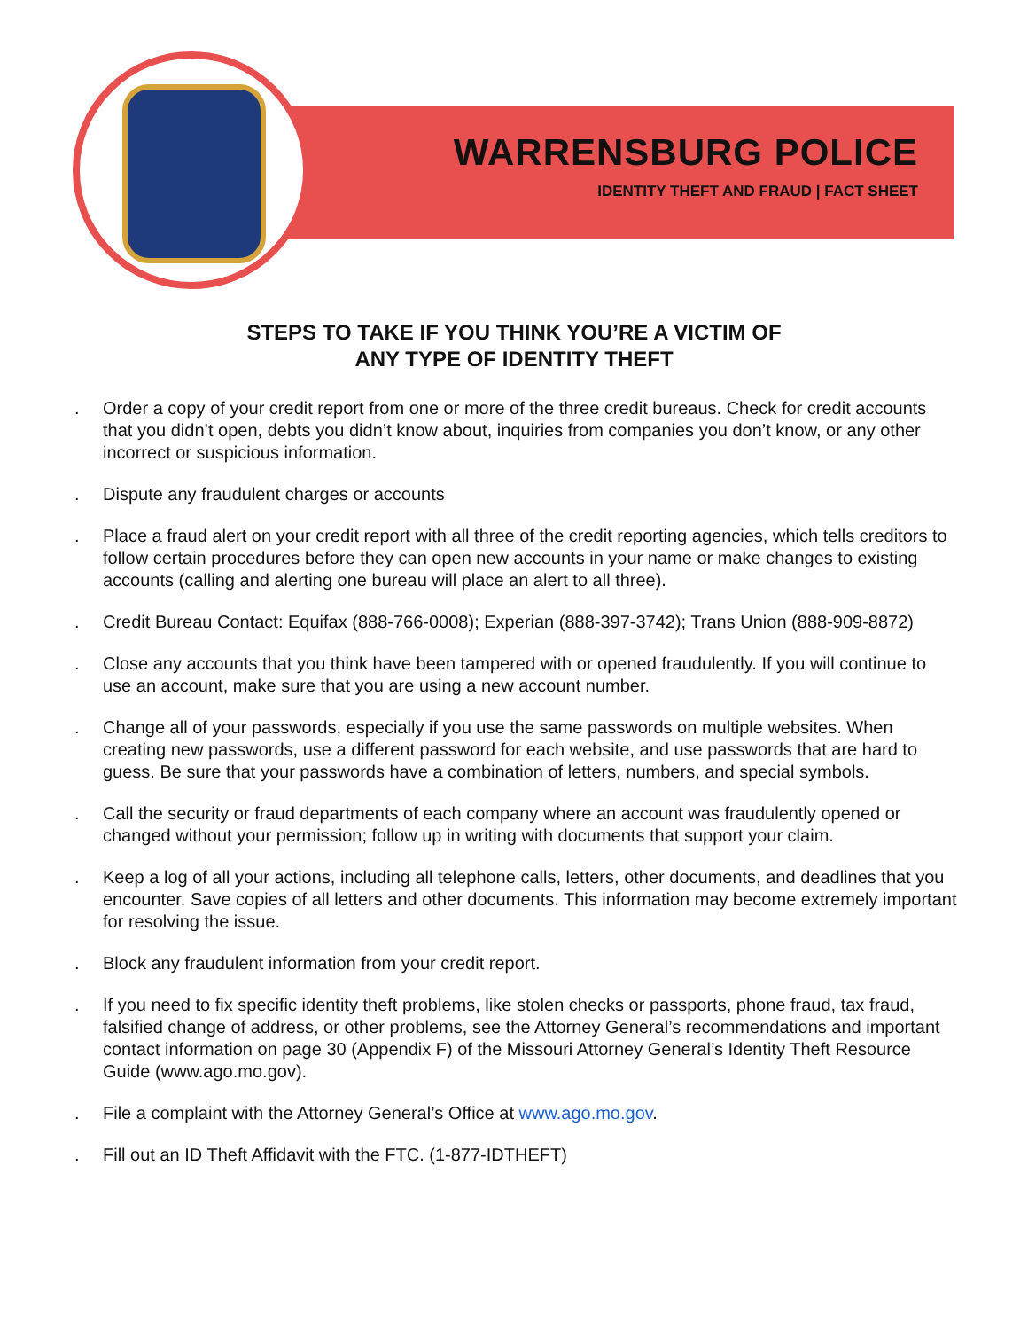WARRENSBURG POLICE
IDENTITY THEFT AND FRAUD | FACT SHEET
STEPS TO TAKE IF YOU THINK YOU’RE A VICTIM OF
ANY TYPE OF IDENTITY THEFT
. Order a copy of your credit report from one or more of the three credit bureaus. Check for credit accounts that you didn’t open, debts you didn’t know about, inquiries from companies you don’t know, or any other incorrect or suspicious information.
. Dispute any fraudulent charges or accounts
. Place a fraud alert on your credit report with all three of the credit reporting agencies, which tells creditors to follow certain procedures before they can open new accounts in your name or make changes to existing accounts (calling and alerting one bureau will place an alert to all three).
. Credit Bureau Contact: Equifax (888-766-0008); Experian (888-397-3742); Trans Union (888-909-8872)
. Close any accounts that you think have been tampered with or opened fraudulently. If you will continue to use an account, make sure that you are using a new account number.
. Change all of your passwords, especially if you use the same passwords on multiple websites. When creating new passwords, use a different password for each website, and use passwords that are hard to guess. Be sure that your passwords have a combination of letters, numbers, and special symbols.
. Call the security or fraud departments of each company where an account was fraudulently opened or changed without your permission; follow up in writing with documents that support your claim.
. Keep a log of all your actions, including all telephone calls, letters, other documents, and deadlines that you encounter. Save copies of all letters and other documents. This information may become extremely important for resolving the issue.
. Block any fraudulent information from your credit report.
. If you need to fix specific identity theft problems, like stolen checks or passports, phone fraud, tax fraud, falsified change of address, or other problems, see the Attorney General’s recommendations and important contact information on page 30 (Appendix F) of the Missouri Attorney General’s Identity Theft Resource Guide (www.ago.mo.gov).
. File a complaint with the Attorney General’s Office at www.ago.mo.gov.
. Fill out an ID Theft Affidavit with the FTC. (1-877-IDTHEFT)